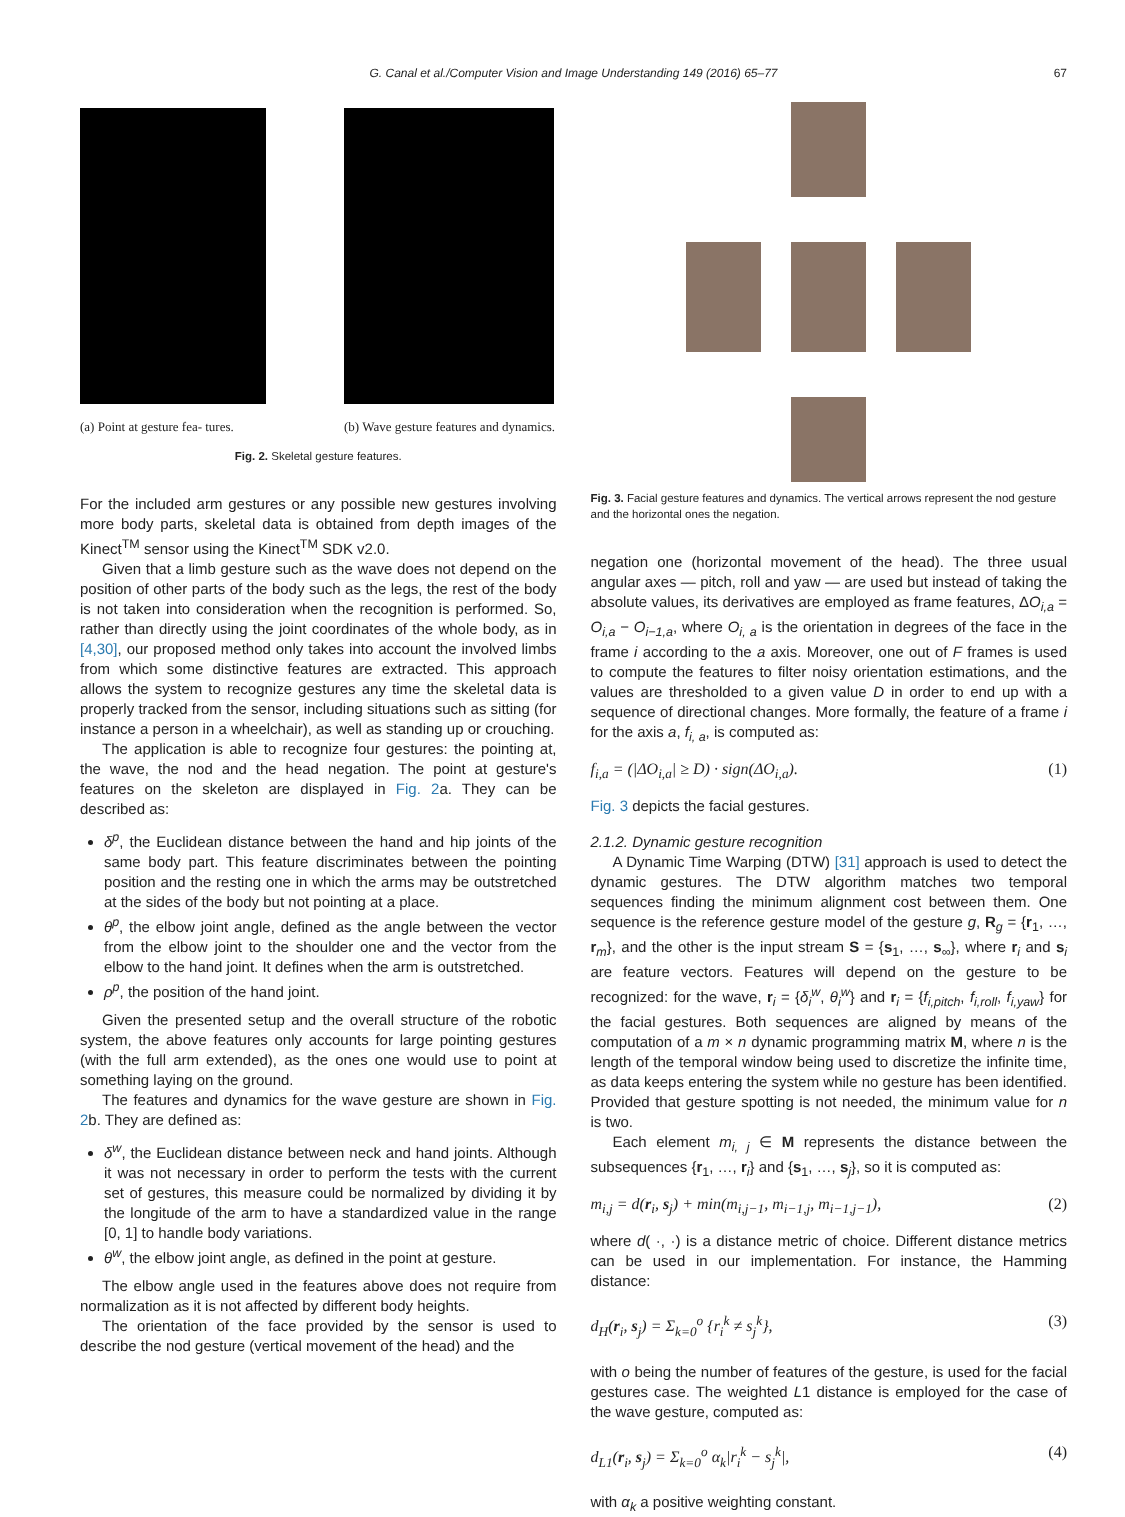G. Canal et al./Computer Vision and Image Understanding 149 (2016) 65–77 67
(a) Point at gesture fea- tures.
(b) Wave gesture features and dynamics.
Fig. 2. Skeletal gesture features.
For the included arm gestures or any possible new gestures involving more body parts, skeletal data is obtained from depth images of the Kinect<sup>TM</sup> sensor using the Kinect<sup>TM</sup> SDK v2.0.
Given that a limb gesture such as the wave does not depend on the position of other parts of the body such as the legs, the rest of the body is not taken into consideration when the recognition is performed. So, rather than directly using the joint coordinates of the whole body, as in [4,30], our proposed method only takes into account the involved limbs from which some distinctive features are extracted. This approach allows the system to recognize gestures any time the skeletal data is properly tracked from the sensor, including situations such as sitting (for instance a person in a wheelchair), as well as standing up or crouching.
The application is able to recognize four gestures: the pointing at, the wave, the nod and the head negation. The point at gesture's features on the skeleton are displayed in Fig. 2a. They can be described as:
δ<sup>p</sup>, the Euclidean distance between the hand and hip joints of the same body part. This feature discriminates between the pointing position and the resting one in which the arms may be outstretched at the sides of the body but not pointing at a place.
θ<sup>p</sup>, the elbow joint angle, defined as the angle between the vector from the elbow joint to the shoulder one and the vector from the elbow to the hand joint. It defines when the arm is outstretched.
ρ<sup>p</sup>, the position of the hand joint.
Given the presented setup and the overall structure of the robotic system, the above features only accounts for large pointing gestures (with the full arm extended), as the ones one would use to point at something laying on the ground.
The features and dynamics for the wave gesture are shown in Fig. 2b. They are defined as:
δ<sup>w</sup>, the Euclidean distance between neck and hand joints. Although it was not necessary in order to perform the tests with the current set of gestures, this measure could be normalized by dividing it by the longitude of the arm to have a standardized value in the range [0, 1] to handle body variations.
θ<sup>w</sup>, the elbow joint angle, as defined in the point at gesture.
The elbow angle used in the features above does not require from normalization as it is not affected by different body heights.
The orientation of the face provided by the sensor is used to describe the nod gesture (vertical movement of the head) and the
Fig. 3. Facial gesture features and dynamics. The vertical arrows represent the nod gesture and the horizontal ones the negation.
negation one (horizontal movement of the head). The three usual angular axes — pitch, roll and yaw — are used but instead of taking the absolute values, its derivatives are employed as frame features, ΔO<sub>i,a</sub> = O<sub>i,a</sub> − O<sub>i−1,a</sub>, where O<sub>i, a</sub> is the orientation in degrees of the face in the frame i according to the a axis. Moreover, one out of F frames is used to compute the features to filter noisy orientation estimations, and the values are thresholded to a given value D in order to end up with a sequence of directional changes. More formally, the feature of a frame i for the axis a, f<sub>i, a</sub>, is computed as:
f<sub>i,a</sub> = (|ΔO<sub>i,a</sub>| ≥ D) · sign(ΔO<sub>i,a</sub>). (1)
Fig. 3 depicts the facial gestures.
2.1.2. Dynamic gesture recognition
A Dynamic Time Warping (DTW) [31] approach is used to detect the dynamic gestures. The DTW algorithm matches two temporal sequences finding the minimum alignment cost between them. One sequence is the reference gesture model of the gesture g, R<sub>g</sub> = {r<sub>1</sub>, …, r<sub>m</sub>}, and the other is the input stream S = {s<sub>1</sub>, …, s<sub>∞</sub>}, where r<sub>i</sub> and s<sub>i</sub> are feature vectors. Features will depend on the gesture to be recognized: for the wave, r<sub>i</sub> = {δ<sub>i</sub><sup>w</sup>, θ<sub>i</sub><sup>w</sup>} and r<sub>i</sub> = {f<sub>i,pitch</sub>, f<sub>i,roll</sub>, f<sub>i,yaw</sub>} for the facial gestures. Both sequences are aligned by means of the computation of a m × n dynamic programming matrix M, where n is the length of the temporal window being used to discretize the infinite time, as data keeps entering the system while no gesture has been identified. Provided that gesture spotting is not needed, the minimum value for n is two.
Each element m<sub>i, j</sub> ∈ M represents the distance between the subsequences {r<sub>1</sub>, …, r<sub>i</sub>} and {s<sub>1</sub>, …, s<sub>j</sub>}, so it is computed as:
m<sub>i,j</sub> = d(r<sub>i</sub>, s<sub>j</sub>) + min(m<sub>i,j−1</sub>, m<sub>i−1,j</sub>, m<sub>i−1,j−1</sub>), (2)
where d( ·, ·) is a distance metric of choice. Different distance metrics can be used in our implementation. For instance, the Hamming distance:
d<sub>H</sub>(r<sub>i</sub>, s<sub>j</sub>) = Σ<sub>k=0</sub><sup>o</sup> {r<sub>i</sub><sup>k</sup> ≠ s<sub>j</sub><sup>k</sup>}, (3)
with o being the number of features of the gesture, is used for the facial gestures case. The weighted L1 distance is employed for the case of the wave gesture, computed as:
d<sub>L1</sub>(r<sub>i</sub>, s<sub>j</sub>) = Σ<sub>k=0</sub><sup>o</sup> α<sub>k</sub>|r<sub>i</sub><sup>k</sup> − s<sub>j</sub><sup>k</sup>|, (4)
with α<sub>k</sub> a positive weighting constant.